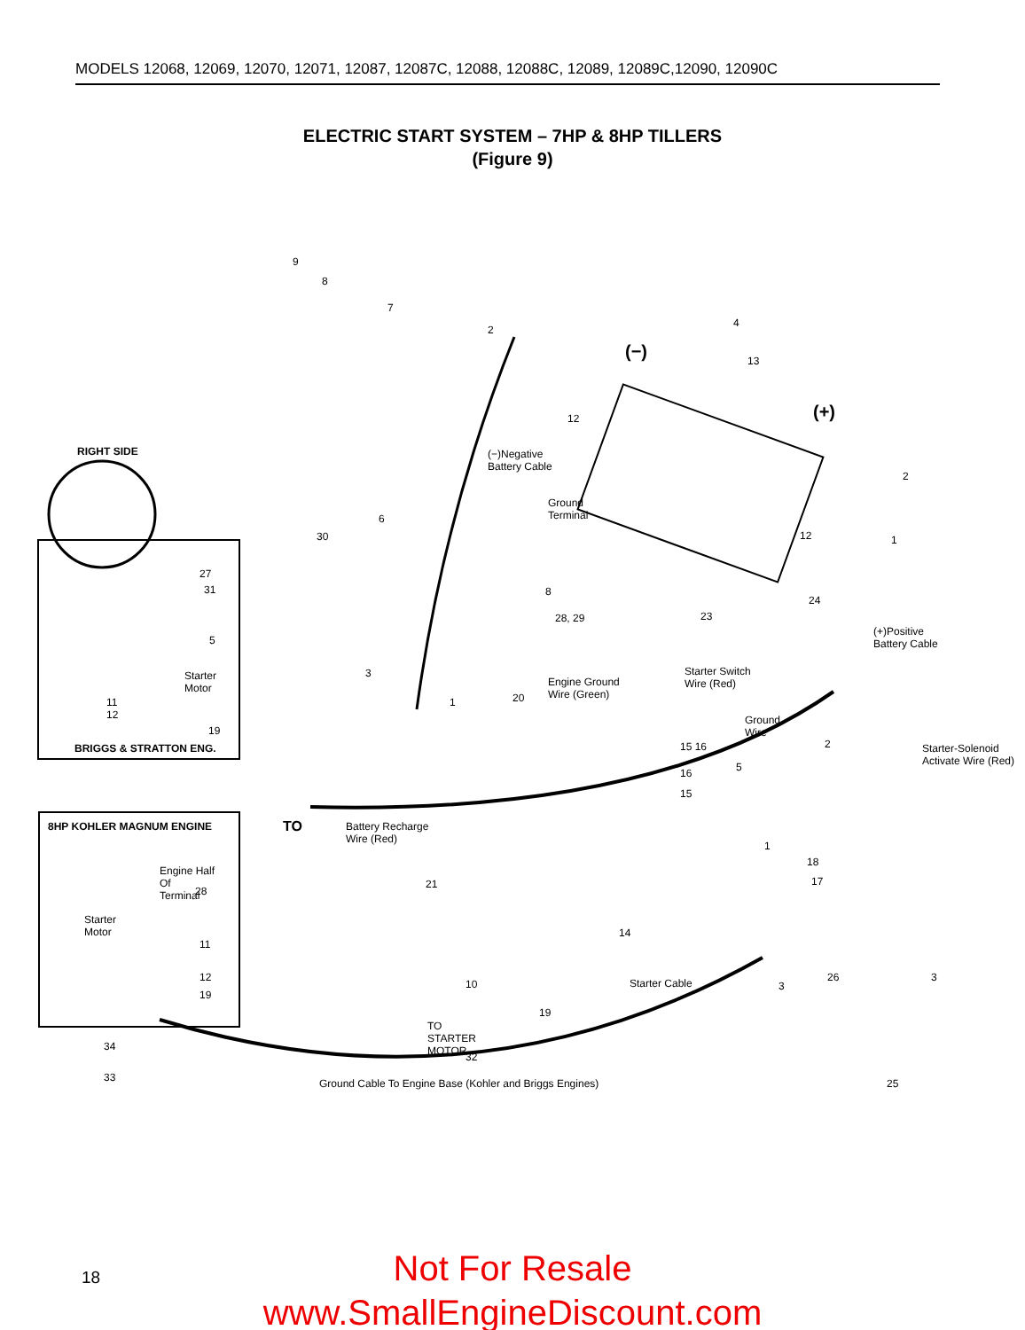MODELS 12068, 12069, 12070, 12071, 12087, 12087C, 12088, 12088C, 12089, 12089C,12090, 12090C
ELECTRIC START SYSTEM – 7HP & 8HP TILLERS
(Figure 9)
RIGHT SIDE
BRIGGS & STRATTON ENG.
8HP KOHLER MAGNUM ENGINE
Engine Half
Of
Terminal
Starter
Motor
Starter
Motor
(−)Negative
Battery Cable
Ground
Terminal
(−)
(+)
(+)Positive
Battery Cable
Engine Ground
Wire (Green)
Starter Switch
Wire (Red)
Ground
Wire
Starter-Solenoid
Activate Wire (Red)
TO Battery Recharge
Wire (Red)
Starter Cable
TO
STARTER
MOTOR
Ground Cable To Engine Base (Kohler and Briggs Engines)
9
8
7
2
4
13
12
6
30
8
28, 29 23
24
1 12
2
27
31
5
11
12
19
3
1 20
15 16
16
15
5
2
1
18
17 21
14
10 3
26 3
19
32
25
28
11
12
19
34
33
18
Not For Resale
www.SmallEngineDiscount.com